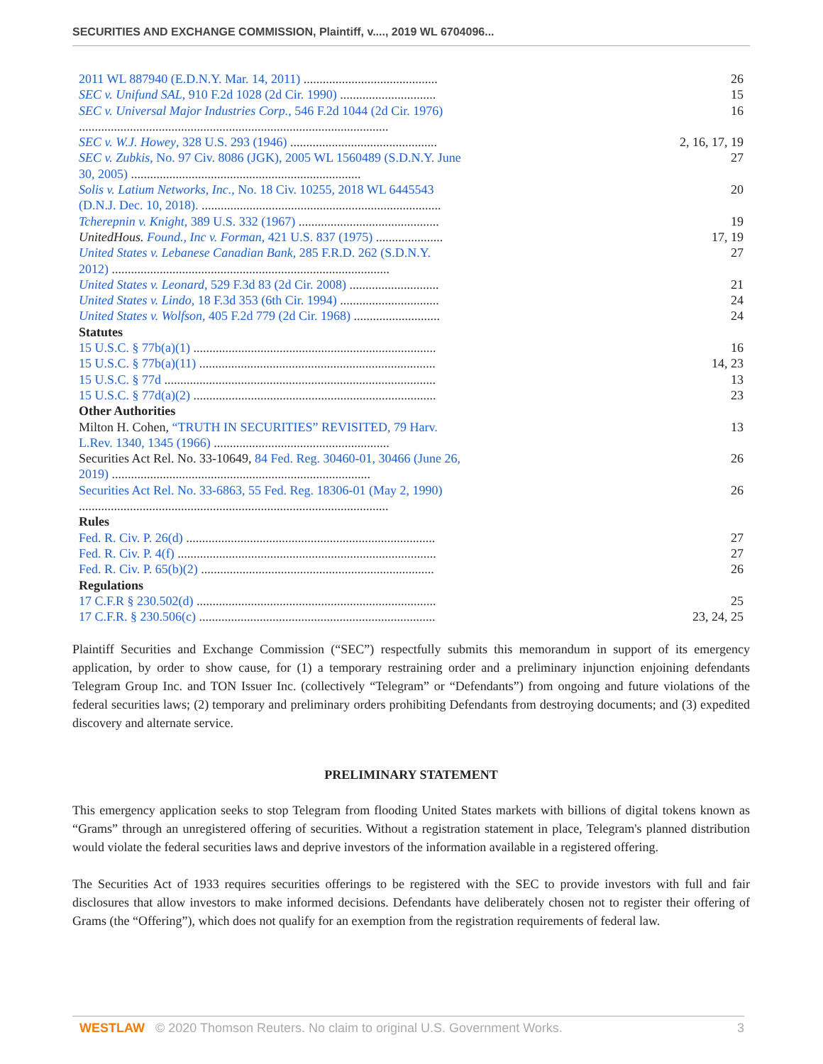SECURITIES AND EXCHANGE COMMISSION, Plaintiff, v...., 2019 WL 6704096...
| 2011 WL 887940 (E.D.N.Y. Mar. 14, 2011) .......................................... | 26 |
| SEC v. Unifund SAL , 910 F.2d 1028 (2d Cir. 1990) .............................. | 15 |
| SEC v. Universal Major Industries Corp. , 546 F.2d 1044 (2d Cir. 1976) ................................................................................................. | 16 |
| SEC v. W.J. Howey , 328 U.S. 293 (1946) .............................................. | 2, 16, 17, 19 |
| SEC v. Zubkis , No. 97 Civ. 8086 (JGK), 2005 WL 1560489 (S.D.N.Y. June 30, 2005) ........................................................................ | 27 |
| Solis v. Latium Networks, Inc. , No. 18 Civ. 10255, 2018 WL 6445543 (D.N.J. Dec. 10, 2018). ........................................................................... | 20 |
| Tcherepnin v. Knight , 389 U.S. 332 (1967) ............................................ | 19 |
| UnitedHous. Found., Inc v. Forman , 421 U.S. 837 (1975) ..................... | 17, 19 |
| United States v. Lebanese Canadian Bank , 285 F.R.D. 262 (S.D.N.Y. 2012) ....................................................................................... | 27 |
| United States v. Leonard , 529 F.3d 83 (2d Cir. 2008) ............................ | 21 |
| United States v. Lindo , 18 F.3d 353 (6th Cir. 1994) ............................... | 24 |
| United States v. Wolfson , 405 F.2d 779 (2d Cir. 1968) ........................... | 24 |
| Statutes | |
| 15 U.S.C. § 77b(a)(1) ............................................................................ | 16 |
| 15 U.S.C. § 77b(a)(11) .......................................................................... | 14, 23 |
| 15 U.S.C. § 77d ..................................................................................... | 13 |
| 15 U.S.C. § 77d(a)(2) ............................................................................ | 23 |
| Other Authorities | |
| Milton H. Cohen, “TRUTH IN SECURITIES” REVISITED, 79 Harv. L.Rev. 1340, 1345 (1966) ....................................................... | 13 |
| Securities Act Rel. No. 33-10649, 84 Fed. Reg. 30460-01, 30466 (June 26, 2019) ................................................................................. | 26 |
| Securities Act Rel. No. 33-6863, 55 Fed. Reg. 18306-01 (May 2, 1990) ................................................................................................. | 26 |
| Rules | |
| Fed. R. Civ. P. 26(d) .............................................................................. | 27 |
| Fed. R. Civ. P. 4(f) ................................................................................. | 27 |
| Fed. R. Civ. P. 65(b)(2) ......................................................................... | 26 |
| Regulations | |
| 17 C.F.R § 230.502(d) ........................................................................... | 25 |
| 17 C.F.R. § 230.506(c) .......................................................................... | 23, 24, 25 |
Plaintiff Securities and Exchange Commission (“SEC”) respectfully submits this memorandum in support of its emergency application, by order to show cause, for (1) a temporary restraining order and a preliminary injunction enjoining defendants Telegram Group Inc. and TON Issuer Inc. (collectively “Telegram” or “Defendants”) from ongoing and future violations of the federal securities laws; (2) temporary and preliminary orders prohibiting Defendants from destroying documents; and (3) expedited discovery and alternate service.
PRELIMINARY STATEMENT
This emergency application seeks to stop Telegram from flooding United States markets with billions of digital tokens known as “Grams” through an unregistered offering of securities. Without a registration statement in place, Telegram's planned distribution would violate the federal securities laws and deprive investors of the information available in a registered offering.
The Securities Act of 1933 requires securities offerings to be registered with the SEC to provide investors with full and fair disclosures that allow investors to make informed decisions. Defendants have deliberately chosen not to register their offering of Grams (the “Offering”), which does not qualify for an exemption from the registration requirements of federal law.
WESTLAW © 2020 Thomson Reuters. No claim to original U.S. Government Works. 3